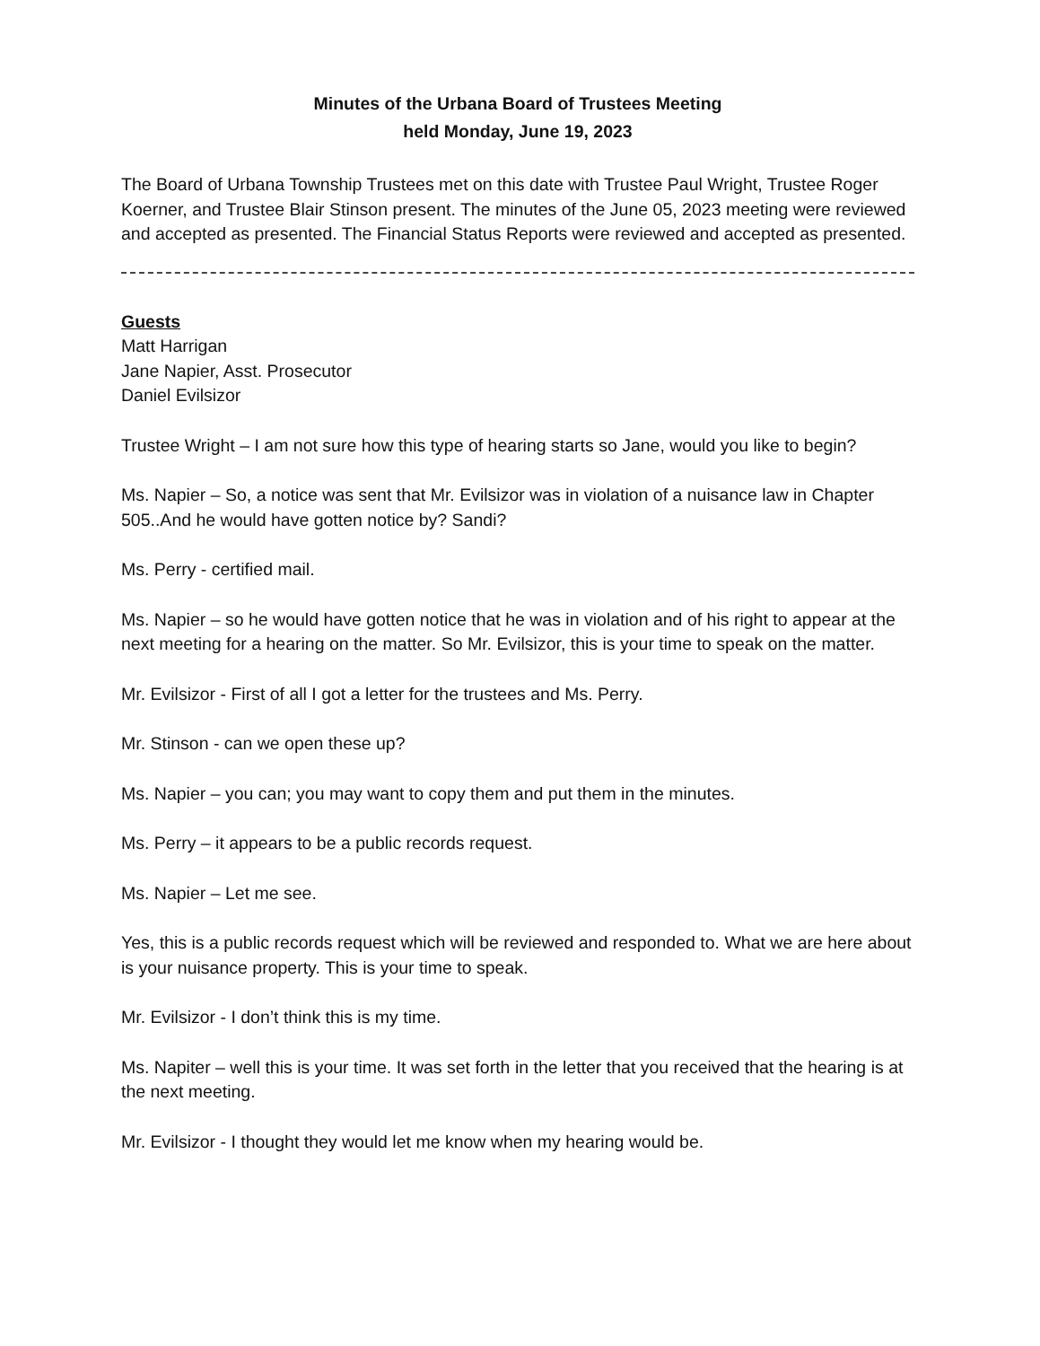Minutes of the Urbana Board of Trustees Meeting
held Monday, June 19, 2023
The Board of Urbana Township Trustees met on this date with Trustee Paul Wright, Trustee Roger Koerner, and Trustee Blair Stinson present. The minutes of the June 05, 2023 meeting were reviewed and accepted as presented. The Financial Status Reports were reviewed and accepted as presented.
Guests
Matt Harrigan
Jane Napier, Asst. Prosecutor
Daniel Evilsizor
Trustee Wright – I am not sure how this type of hearing starts so Jane, would you like to begin?
Ms. Napier – So, a notice was sent that Mr. Evilsizor was in violation of a nuisance law in Chapter 505..And he would have gotten notice by? Sandi?
Ms. Perry - certified mail.
Ms. Napier – so he would have gotten notice that he was in violation and of his right to appear at the next meeting for a hearing on the matter. So Mr. Evilsizor, this is your time to speak on the matter.
Mr. Evilsizor - First of all I got a letter for the trustees and Ms. Perry.
Mr. Stinson - can we open these up?
Ms. Napier – you can; you may want to copy them and put them in the minutes.
Ms. Perry – it appears to be a public records request.
Ms. Napier – Let me see.
Yes, this is a public records request which will be reviewed and responded to. What we are here about is your nuisance property. This is your time to speak.
Mr. Evilsizor - I don’t think this is my time.
Ms. Napiter – well this is your time. It was set forth in the letter that you received that the hearing is at the next meeting.
Mr. Evilsizor - I thought they would let me know when my hearing would be.